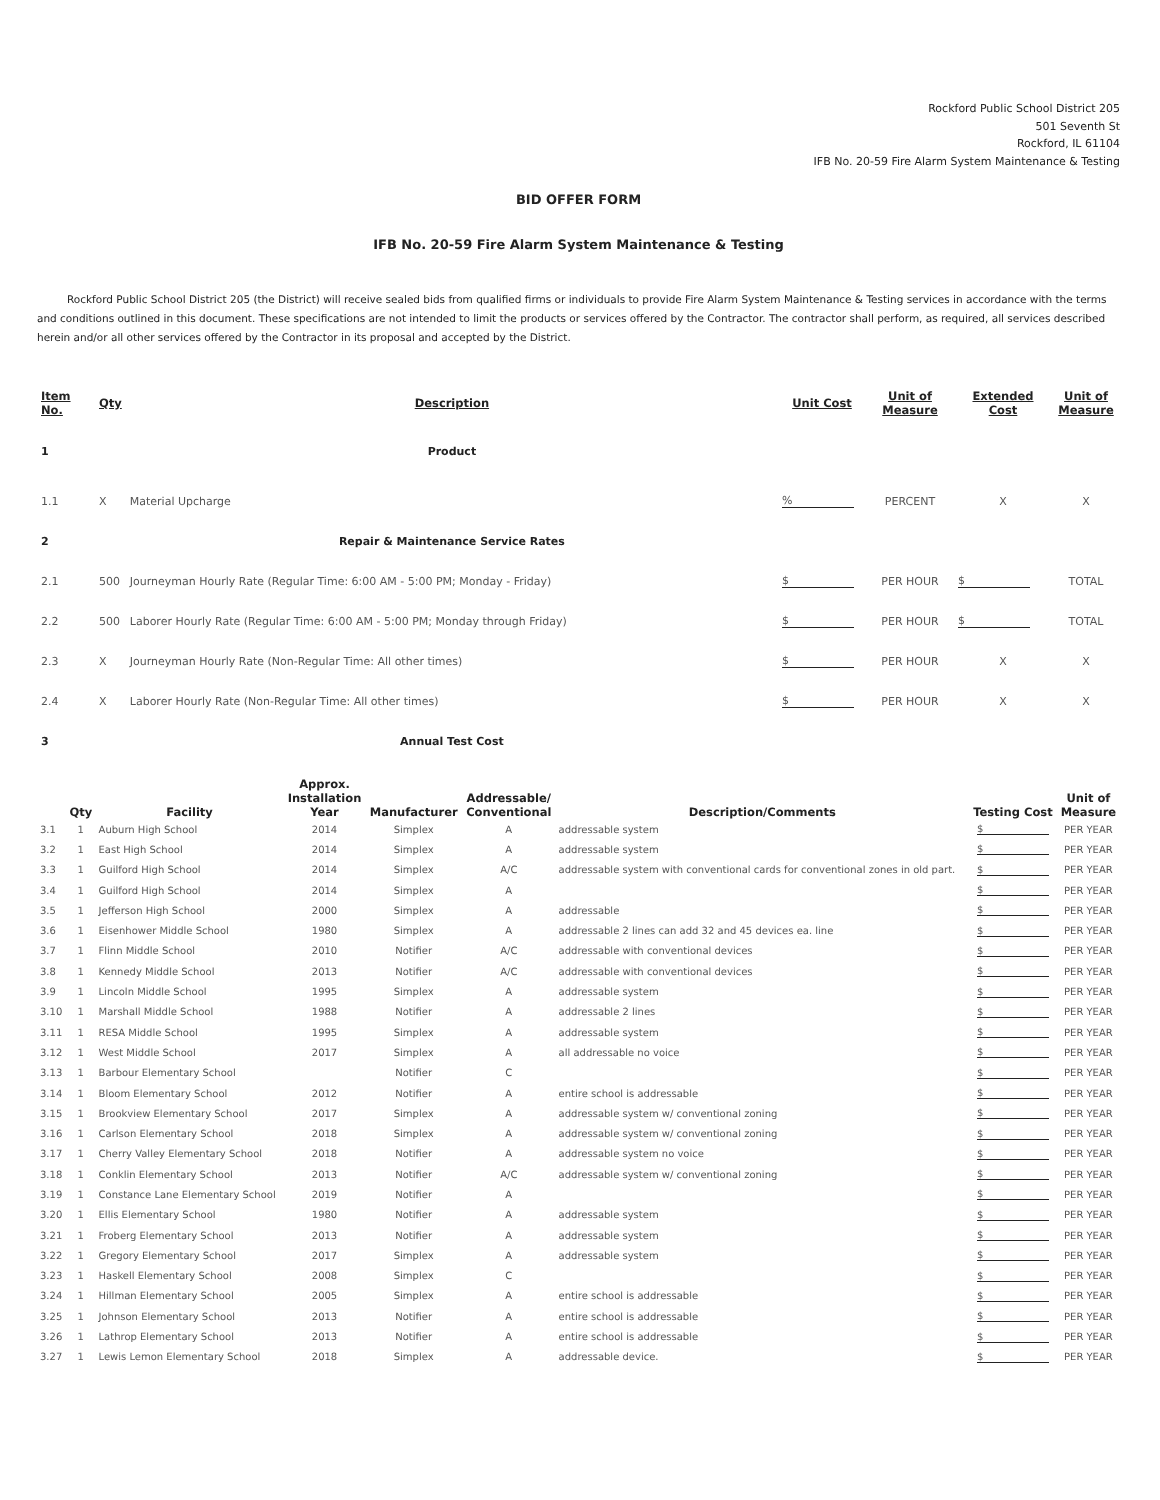Rockford Public School District 205
501 Seventh St
Rockford, IL 61104
IFB No. 20-59 Fire Alarm System Maintenance & Testing
BID OFFER FORM
IFB No. 20-59 Fire Alarm System Maintenance & Testing
Rockford Public School District 205 (the District) will receive sealed bids from qualified firms or individuals to provide Fire Alarm System Maintenance & Testing services in accordance with the terms and conditions outlined in this document. These specifications are not intended to limit the products or services offered by the Contractor. The contractor shall perform, as required, all services described herein and/or all other services offered by the Contractor in its proposal and accepted by the District.
| Item No. | Qty | Description | Unit Cost | Unit of Measure | Extended Cost | Unit of Measure |
| --- | --- | --- | --- | --- | --- | --- |
| 1 | | Product | | | | |
| 1.1 | X | Material Upcharge | % | PERCENT | X | X |
| 2 | | Repair & Maintenance Service Rates | | | | |
| 2.1 | 500 | Journeyman Hourly Rate (Regular Time: 6:00 AM - 5:00 PM; Monday - Friday) | $ | PER HOUR | $ | TOTAL |
| 2.2 | 500 | Laborer Hourly Rate (Regular Time: 6:00 AM - 5:00 PM; Monday through Friday) | $ | PER HOUR | $ | TOTAL |
| 2.3 | X | Journeyman Hourly Rate (Non-Regular Time: All other times) | $ | PER HOUR | X | X |
| 2.4 | X | Laborer Hourly Rate (Non-Regular Time: All other times) | $ | PER HOUR | X | X |
| 3 | | Annual Test Cost | | | | |
| | Qty | Facility | Approx. Installation Year | Manufacturer | Addressable/ Conventional | Description/Comments | Testing Cost | Unit of Measure |
| --- | --- | --- | --- | --- | --- | --- | --- | --- |
| 3.1 | 1 | Auburn High School | 2014 | Simplex | A | addressable system | $ | PER YEAR |
| 3.2 | 1 | East High School | 2014 | Simplex | A | addressable system | $ | PER YEAR |
| 3.3 | 1 | Guilford High School | 2014 | Simplex | A/C | addressable system with conventional cards for conventional zones in old part. | $ | PER YEAR |
| 3.4 | 1 | Guilford High School | 2014 | Simplex | A | | $ | PER YEAR |
| 3.5 | 1 | Jefferson High School | 2000 | Simplex | A | addressable | $ | PER YEAR |
| 3.6 | 1 | Eisenhower Middle School | 1980 | Simplex | A | addressable 2 lines can add 32 and 45 devices ea. line | $ | PER YEAR |
| 3.7 | 1 | Flinn Middle School | 2010 | Notifier | A/C | addressable with conventional devices | $ | PER YEAR |
| 3.8 | 1 | Kennedy Middle School | 2013 | Notifier | A/C | addressable with conventional devices | $ | PER YEAR |
| 3.9 | 1 | Lincoln Middle School | 1995 | Simplex | A | addressable system | $ | PER YEAR |
| 3.10 | 1 | Marshall Middle School | 1988 | Notifier | A | addressable 2 lines | $ | PER YEAR |
| 3.11 | 1 | RESA Middle School | 1995 | Simplex | A | addressable system | $ | PER YEAR |
| 3.12 | 1 | West Middle School | 2017 | Simplex | A | all addressable no voice | $ | PER YEAR |
| 3.13 | 1 | Barbour Elementary School | | Notifier | C | | $ | PER YEAR |
| 3.14 | 1 | Bloom Elementary School | 2012 | Notifier | A | entire school is addressable | $ | PER YEAR |
| 3.15 | 1 | Brookview Elementary School | 2017 | Simplex | A | addressable system w/ conventional zoning | $ | PER YEAR |
| 3.16 | 1 | Carlson Elementary School | 2018 | Simplex | A | addressable system w/ conventional zoning | $ | PER YEAR |
| 3.17 | 1 | Cherry Valley Elementary School | 2018 | Notifier | A | addressable system no voice | $ | PER YEAR |
| 3.18 | 1 | Conklin Elementary School | 2013 | Notifier | A/C | addressable system w/ conventional zoning | $ | PER YEAR |
| 3.19 | 1 | Constance Lane Elementary School | 2019 | Notifier | A | | $ | PER YEAR |
| 3.20 | 1 | Ellis Elementary School | 1980 | Notifier | A | addressable system | $ | PER YEAR |
| 3.21 | 1 | Froberg Elementary School | 2013 | Notifier | A | addressable system | $ | PER YEAR |
| 3.22 | 1 | Gregory Elementary School | 2017 | Simplex | A | addressable system | $ | PER YEAR |
| 3.23 | 1 | Haskell Elementary School | 2008 | Simplex | C | | $ | PER YEAR |
| 3.24 | 1 | Hillman Elementary School | 2005 | Simplex | A | entire school is addressable | $ | PER YEAR |
| 3.25 | 1 | Johnson Elementary School | 2013 | Notifier | A | entire school is addressable | $ | PER YEAR |
| 3.26 | 1 | Lathrop Elementary School | 2013 | Notifier | A | entire school is addressable | $ | PER YEAR |
| 3.27 | 1 | Lewis Lemon Elementary School | 2018 | Simplex | A | addressable device. | $ | PER YEAR |